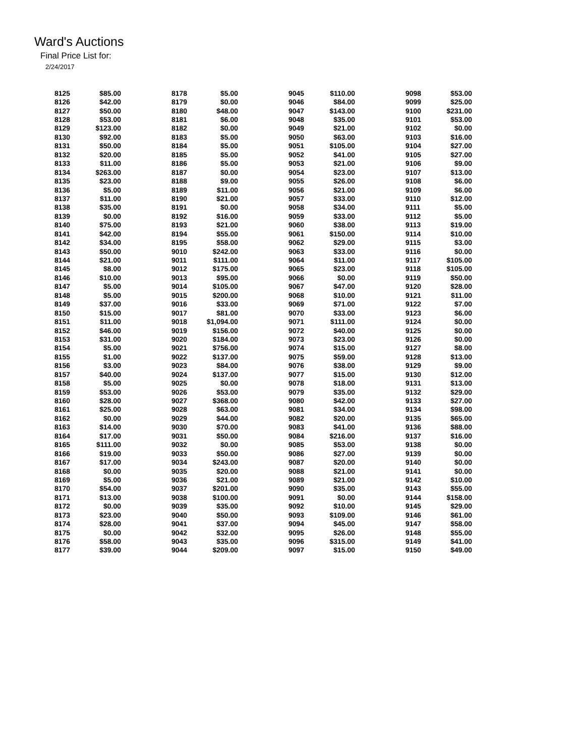Ward's Auctions
Final Price List for:
2/24/2017
| 8125 | $85.00 | |
| 8126 | $42.00 | |
| 8127 | $50.00 | |
| 8128 | $53.00 | |
| 8129 | $123.00 | |
| 8130 | $92.00 | |
| 8131 | $50.00 | |
| 8132 | $20.00 | |
| 8133 | $11.00 | |
| 8134 | $263.00 | |
| 8135 | $23.00 | |
| 8136 | $5.00 | |
| 8137 | $11.00 | |
| 8138 | $35.00 | |
| 8139 | $0.00 | |
| 8140 | $75.00 | |
| 8141 | $42.00 | |
| 8142 | $34.00 | |
| 8143 | $50.00 | |
| 8144 | $21.00 | |
| 8145 | $8.00 | |
| 8146 | $10.00 | |
| 8147 | $5.00 | |
| 8148 | $5.00 | |
| 8149 | $37.00 | |
| 8150 | $15.00 | |
| 8151 | $11.00 | |
| 8152 | $46.00 | |
| 8153 | $31.00 | |
| 8154 | $5.00 | |
| 8155 | $1.00 | |
| 8156 | $3.00 | |
| 8157 | $40.00 | |
| 8158 | $5.00 | |
| 8159 | $53.00 | |
| 8160 | $28.00 | |
| 8161 | $25.00 | |
| 8162 | $0.00 | |
| 8163 | $14.00 | |
| 8164 | $17.00 | |
| 8165 | $111.00 | |
| 8166 | $19.00 | |
| 8167 | $17.00 | |
| 8168 | $0.00 | |
| 8169 | $5.00 | |
| 8170 | $54.00 | |
| 8171 | $13.00 | |
| 8172 | $0.00 | |
| 8173 | $23.00 | |
| 8174 | $28.00 | |
| 8175 | $0.00 | |
| 8176 | $58.00 | |
| 8177 | $39.00 | |
| 8178 | $5.00 | |
| 8179 | $0.00 | |
| 8180 | $48.00 | |
| 8181 | $6.00 | |
| 8182 | $0.00 | |
| 8183 | $5.00 | |
| 8184 | $5.00 | |
| 8185 | $5.00 | |
| 8186 | $5.00 | |
| 8187 | $0.00 | |
| 8188 | $9.00 | |
| 8189 | $11.00 | |
| 8190 | $21.00 | |
| 8191 | $0.00 | |
| 8192 | $16.00 | |
| 8193 | $21.00 | |
| 8194 | $55.00 | |
| 8195 | $58.00 | |
| 9010 | $242.00 | |
| 9011 | $111.00 | |
| 9012 | $175.00 | |
| 9013 | $95.00 | |
| 9014 | $105.00 | |
| 9015 | $200.00 | |
| 9016 | $33.00 | |
| 9017 | $81.00 | |
| 9018 | $1,094.00 | |
| 9019 | $156.00 | |
| 9020 | $184.00 | |
| 9021 | $756.00 | |
| 9022 | $137.00 | |
| 9023 | $84.00 | |
| 9024 | $137.00 | |
| 9025 | $0.00 | |
| 9026 | $53.00 | |
| 9027 | $368.00 | |
| 9028 | $63.00 | |
| 9029 | $44.00 | |
| 9030 | $70.00 | |
| 9031 | $50.00 | |
| 9032 | $0.00 | |
| 9033 | $50.00 | |
| 9034 | $243.00 | |
| 9035 | $20.00 | |
| 9036 | $21.00 | |
| 9037 | $201.00 | |
| 9038 | $100.00 | |
| 9039 | $35.00 | |
| 9040 | $50.00 | |
| 9041 | $37.00 | |
| 9042 | $32.00 | |
| 9043 | $35.00 | |
| 9044 | $209.00 | |
| 9045 | $110.00 | |
| 9046 | $84.00 | |
| 9047 | $143.00 | |
| 9048 | $35.00 | |
| 9049 | $21.00 | |
| 9050 | $63.00 | |
| 9051 | $105.00 | |
| 9052 | $41.00 | |
| 9053 | $21.00 | |
| 9054 | $23.00 | |
| 9055 | $26.00 | |
| 9056 | $21.00 | |
| 9057 | $33.00 | |
| 9058 | $34.00 | |
| 9059 | $33.00 | |
| 9060 | $38.00 | |
| 9061 | $150.00 | |
| 9062 | $29.00 | |
| 9063 | $33.00 | |
| 9064 | $11.00 | |
| 9065 | $23.00 | |
| 9066 | $0.00 | |
| 9067 | $47.00 | |
| 9068 | $10.00 | |
| 9069 | $71.00 | |
| 9070 | $33.00 | |
| 9071 | $111.00 | |
| 9072 | $40.00 | |
| 9073 | $23.00 | |
| 9074 | $15.00 | |
| 9075 | $59.00 | |
| 9076 | $38.00 | |
| 9077 | $15.00 | |
| 9078 | $18.00 | |
| 9079 | $35.00 | |
| 9080 | $42.00 | |
| 9081 | $34.00 | |
| 9082 | $20.00 | |
| 9083 | $41.00 | |
| 9084 | $216.00 | |
| 9085 | $53.00 | |
| 9086 | $27.00 | |
| 9087 | $20.00 | |
| 9088 | $21.00 | |
| 9089 | $21.00 | |
| 9090 | $35.00 | |
| 9091 | $0.00 | |
| 9092 | $10.00 | |
| 9093 | $109.00 | |
| 9094 | $45.00 | |
| 9095 | $26.00 | |
| 9096 | $315.00 | |
| 9097 | $15.00 | |
| 9098 | $53.00 | |
| 9099 | $25.00 | |
| 9100 | $231.00 | |
| 9101 | $53.00 | |
| 9102 | $0.00 | |
| 9103 | $16.00 | |
| 9104 | $27.00 | |
| 9105 | $27.00 | |
| 9106 | $9.00 | |
| 9107 | $13.00 | |
| 9108 | $6.00 | |
| 9109 | $6.00 | |
| 9110 | $12.00 | |
| 9111 | $5.00 | |
| 9112 | $5.00 | |
| 9113 | $19.00 | |
| 9114 | $10.00 | |
| 9115 | $3.00 | |
| 9116 | $0.00 | |
| 9117 | $105.00 | |
| 9118 | $105.00 | |
| 9119 | $50.00 | |
| 9120 | $28.00 | |
| 9121 | $11.00 | |
| 9122 | $7.00 | |
| 9123 | $6.00 | |
| 9124 | $0.00 | |
| 9125 | $0.00 | |
| 9126 | $0.00 | |
| 9127 | $8.00 | |
| 9128 | $13.00 | |
| 9129 | $9.00 | |
| 9130 | $12.00 | |
| 9131 | $13.00 | |
| 9132 | $29.00 | |
| 9133 | $27.00 | |
| 9134 | $98.00 | |
| 9135 | $65.00 | |
| 9136 | $88.00 | |
| 9137 | $16.00 | |
| 9138 | $0.00 | |
| 9139 | $0.00 | |
| 9140 | $0.00 | |
| 9141 | $0.00 | |
| 9142 | $10.00 | |
| 9143 | $55.00 | |
| 9144 | $158.00 | |
| 9145 | $29.00 | |
| 9146 | $61.00 | |
| 9147 | $58.00 | |
| 9148 | $55.00 | |
| 9149 | $41.00 | |
| 9150 | $49.00 | |